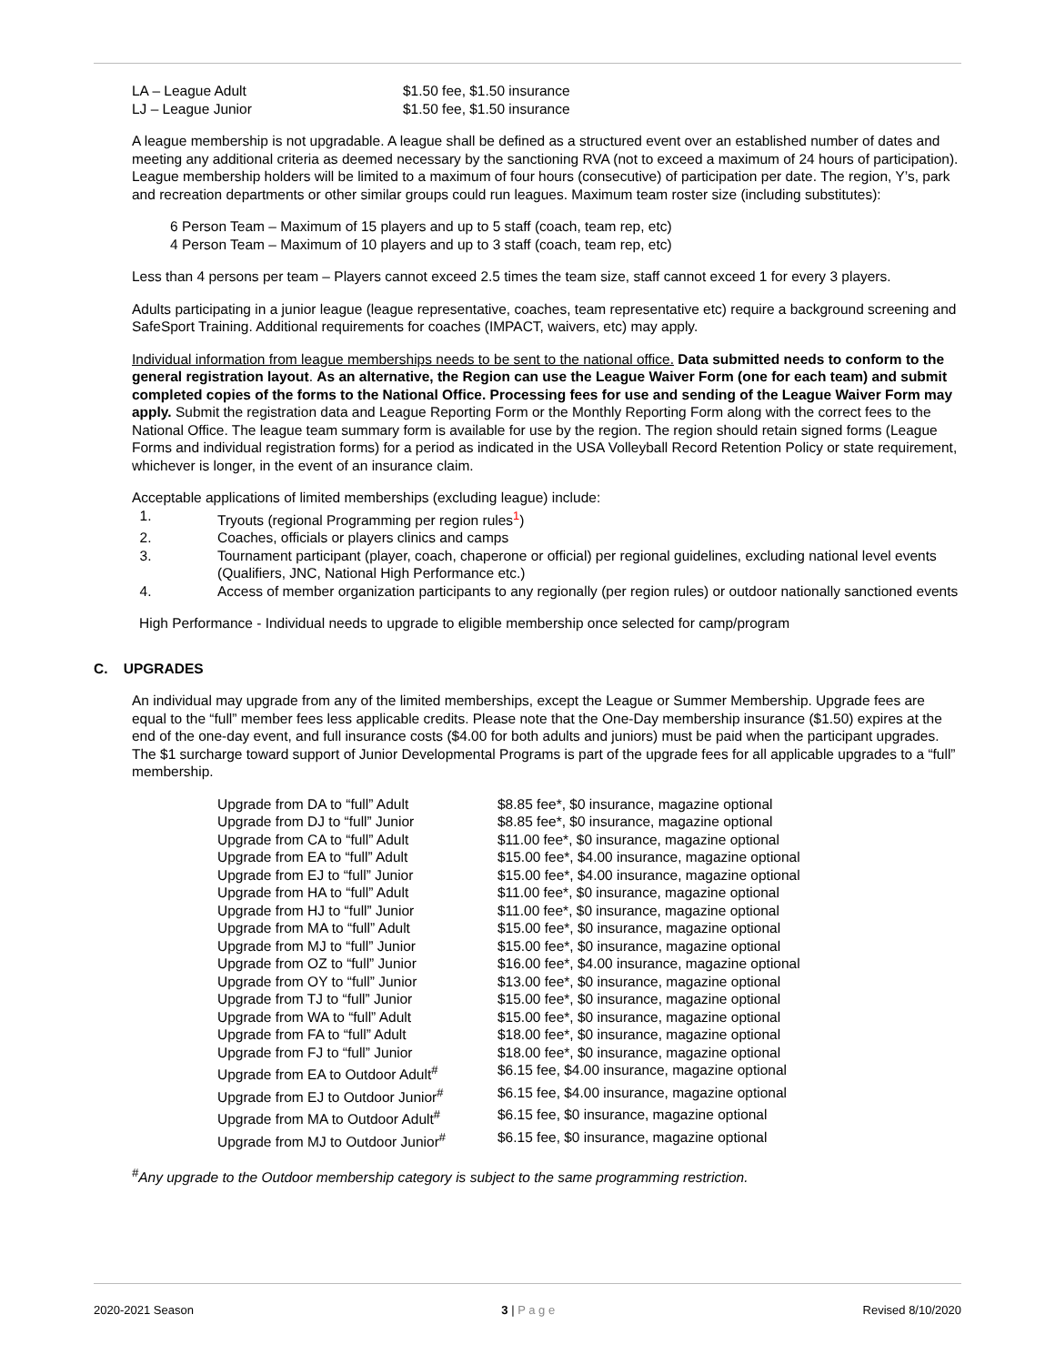| LA – League Adult | $1.50 fee, $1.50 insurance |
| LJ – League Junior | $1.50 fee, $1.50 insurance |
A league membership is not upgradable. A league shall be defined as a structured event over an established number of dates and meeting any additional criteria as deemed necessary by the sanctioning RVA (not to exceed a maximum of 24 hours of participation). League membership holders will be limited to a maximum of four hours (consecutive) of participation per date. The region, Y’s, park and recreation departments or other similar groups could run leagues. Maximum team roster size (including substitutes):
6 Person Team – Maximum of 15 players and up to 5 staff (coach, team rep, etc)
4 Person Team – Maximum of 10 players and up to 3 staff (coach, team rep, etc)
Less than 4 persons per team – Players cannot exceed 2.5 times the team size, staff cannot exceed 1 for every 3 players.
Adults participating in a junior league (league representative, coaches, team representative etc) require a background screening and SafeSport Training. Additional requirements for coaches (IMPACT, waivers, etc) may apply.
Individual information from league memberships needs to be sent to the national office. Data submitted needs to conform to the general registration layout. As an alternative, the Region can use the League Waiver Form (one for each team) and submit completed copies of the forms to the National Office. Processing fees for use and sending of the League Waiver Form may apply. Submit the registration data and League Reporting Form or the Monthly Reporting Form along with the correct fees to the National Office. The league team summary form is available for use by the region. The region should retain signed forms (League Forms and individual registration forms) for a period as indicated in the USA Volleyball Record Retention Policy or state requirement, whichever is longer, in the event of an insurance claim.
Acceptable applications of limited memberships (excluding league) include:
1. Tryouts (regional Programming per region rules<sup>1</sup>)
2. Coaches, officials or players clinics and camps
3. Tournament participant (player, coach, chaperone or official) per regional guidelines, excluding national level events (Qualifiers, JNC, National High Performance etc.)
4. Access of member organization participants to any regionally (per region rules) or outdoor nationally sanctioned events
High Performance - Individual needs to upgrade to eligible membership once selected for camp/program
C. UPGRADES
An individual may upgrade from any of the limited memberships, except the League or Summer Membership. Upgrade fees are equal to the “full” member fees less applicable credits. Please note that the One-Day membership insurance ($1.50) expires at the end of the one-day event, and full insurance costs ($4.00 for both adults and juniors) must be paid when the participant upgrades. The $1 surcharge toward support of Junior Developmental Programs is part of the upgrade fees for all applicable upgrades to a “full” membership.
| Upgrade from DA to “full” Adult | $8.85 fee*, $0 insurance, magazine optional |
| Upgrade from DJ to “full” Junior | $8.85 fee*, $0 insurance, magazine optional |
| Upgrade from CA to “full” Adult | $11.00 fee*, $0 insurance, magazine optional |
| Upgrade from EA to “full” Adult | $15.00 fee*, $4.00 insurance, magazine optional |
| Upgrade from EJ to “full” Junior | $15.00 fee*, $4.00 insurance, magazine optional |
| Upgrade from HA to “full” Adult | $11.00 fee*, $0 insurance, magazine optional |
| Upgrade from HJ to “full” Junior | $11.00 fee*, $0 insurance, magazine optional |
| Upgrade from MA to “full” Adult | $15.00 fee*, $0 insurance, magazine optional |
| Upgrade from MJ to “full” Junior | $15.00 fee*, $0 insurance, magazine optional |
| Upgrade from OZ to “full” Junior | $16.00 fee*, $4.00 insurance, magazine optional |
| Upgrade from OY to “full” Junior | $13.00 fee*, $0 insurance, magazine optional |
| Upgrade from TJ to “full” Junior | $15.00 fee*, $0 insurance, magazine optional |
| Upgrade from WA to “full” Adult | $15.00 fee*, $0 insurance, magazine optional |
| Upgrade from FA to “full” Adult | $18.00 fee*, $0 insurance, magazine optional |
| Upgrade from FJ to “full” Junior | $18.00 fee*, $0 insurance, magazine optional |
| Upgrade from EA to Outdoor Adult<sup>#</sup> | $6.15 fee, $4.00 insurance, magazine optional |
| Upgrade from EJ to Outdoor Junior<sup>#</sup> | $6.15 fee, $4.00 insurance, magazine optional |
| Upgrade from MA to Outdoor Adult<sup>#</sup> | $6.15 fee, $0 insurance, magazine optional |
| Upgrade from MJ to Outdoor Junior<sup>#</sup> | $6.15 fee, $0 insurance, magazine optional |
<sup>#</sup> Any upgrade to the Outdoor membership category is subject to the same programming restriction.
2020-2021 Season 3 | P a g e Revised 8/10/2020